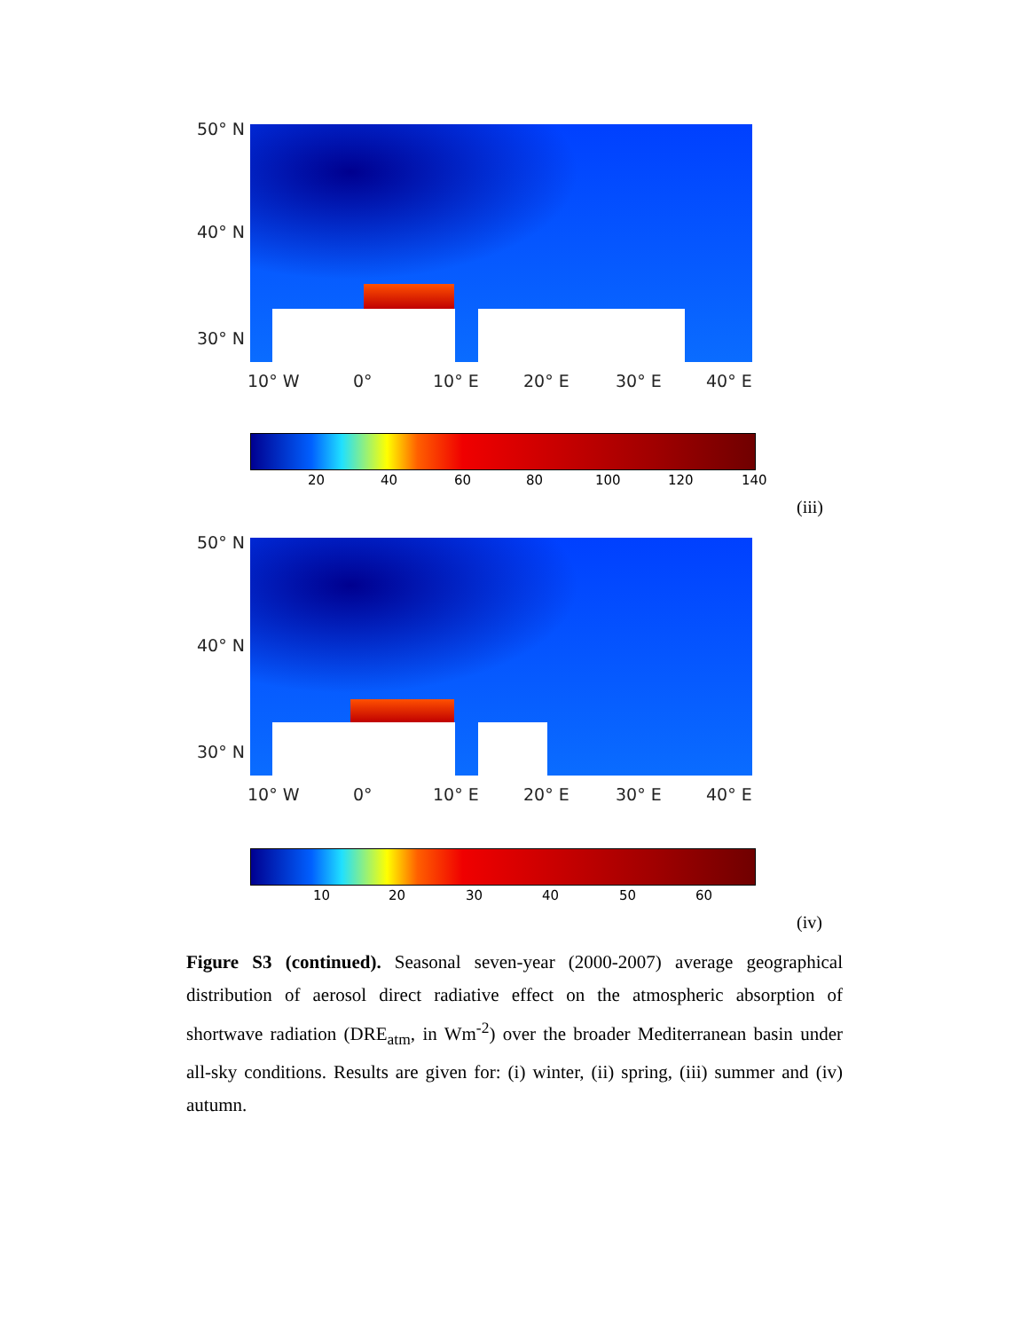50° N
40° N
30° N
10° W 0° 10° E 20° E 30° E 40° E
20 40 60 80 100 120 140
(iii)
50° N
40° N
30° N
10° W 0° 10° E 20° E 30° E 40° E
10 20 30 40 50 60
(iv)
Figure S3 (continued). Seasonal seven-year (2000-2007) average geographical distribution of aerosol direct radiative effect on the atmospheric absorption of shortwave radiation (DRE<sub>atm</sub>, in Wm<sup>-2</sup>) over the broader Mediterranean basin under all-sky conditions. Results are given for: (i) winter, (ii) spring, (iii) summer and (iv) autumn.